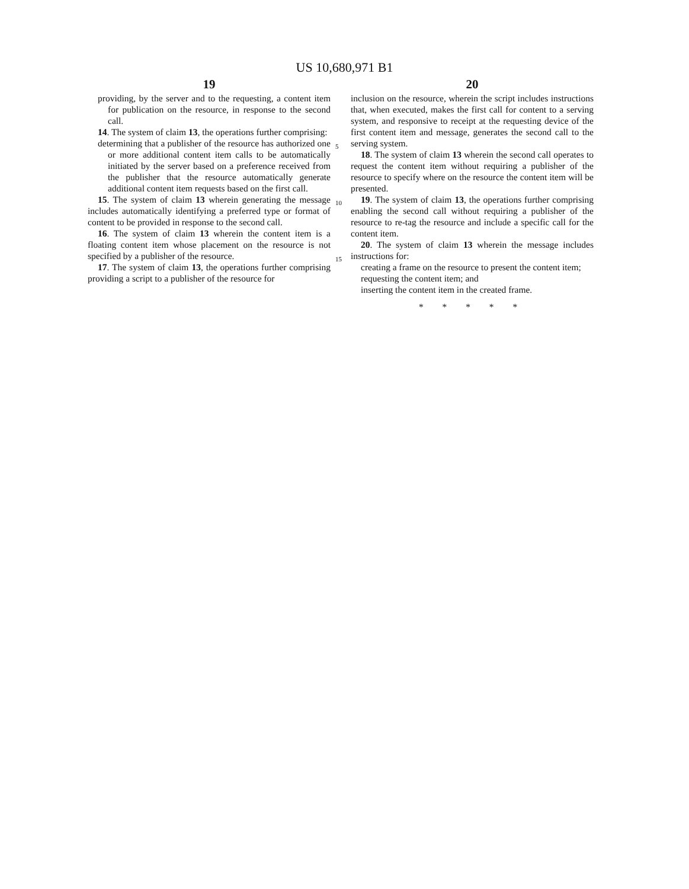US 10,680,971 B1
19
providing, by the server and to the requesting, a content item for publication on the resource, in response to the second call.
14. The system of claim 13, the operations further comprising:
determining that a publisher of the resource has authorized one or more additional content item calls to be automatically initiated by the server based on a preference received from the publisher that the resource automatically generate additional content item requests based on the first call.
15. The system of claim 13 wherein generating the message includes automatically identifying a preferred type or format of content to be provided in response to the second call.
16. The system of claim 13 wherein the content item is a floating content item whose placement on the resource is not specified by a publisher of the resource.
17. The system of claim 13, the operations further comprising providing a script to a publisher of the resource for
5
10
15
20
inclusion on the resource, wherein the script includes instructions that, when executed, makes the first call for content to a serving system, and responsive to receipt at the requesting device of the first content item and message, generates the second call to the serving system.
18. The system of claim 13 wherein the second call operates to request the content item without requiring a publisher of the resource to specify where on the resource the content item will be presented.
19. The system of claim 13, the operations further comprising enabling the second call without requiring a publisher of the resource to re-tag the resource and include a specific call for the content item.
20. The system of claim 13 wherein the message includes instructions for:
creating a frame on the resource to present the content item;
requesting the content item; and
inserting the content item in the created frame.
* * * * *